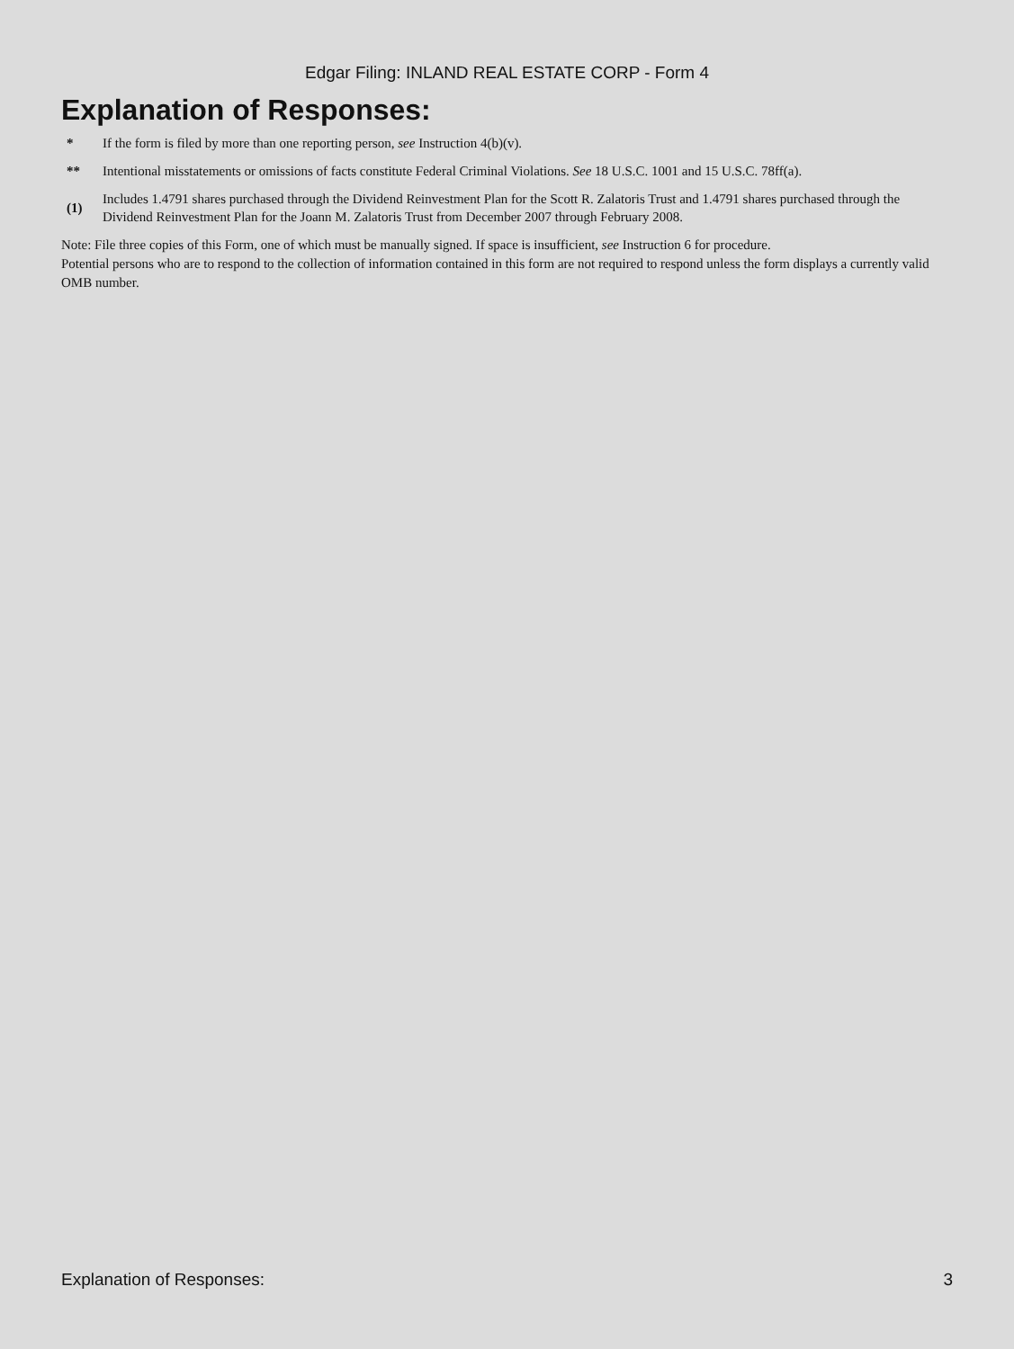Edgar Filing: INLAND REAL ESTATE CORP - Form 4
Explanation of Responses:
| * | If the form is filed by more than one reporting person, see Instruction 4(b)(v). |
| ** | Intentional misstatements or omissions of facts constitute Federal Criminal Violations. See 18 U.S.C. 1001 and 15 U.S.C. 78ff(a). |
| (1) | Includes 1.4791 shares purchased through the Dividend Reinvestment Plan for the Scott R. Zalatoris Trust and 1.4791 shares purchased through the Dividend Reinvestment Plan for the Joann M. Zalatoris Trust from December 2007 through February 2008. |
Note: File three copies of this Form, one of which must be manually signed. If space is insufficient, see Instruction 6 for procedure.
Potential persons who are to respond to the collection of information contained in this form are not required to respond unless the form displays a currently valid OMB number.
Explanation of Responses: 3